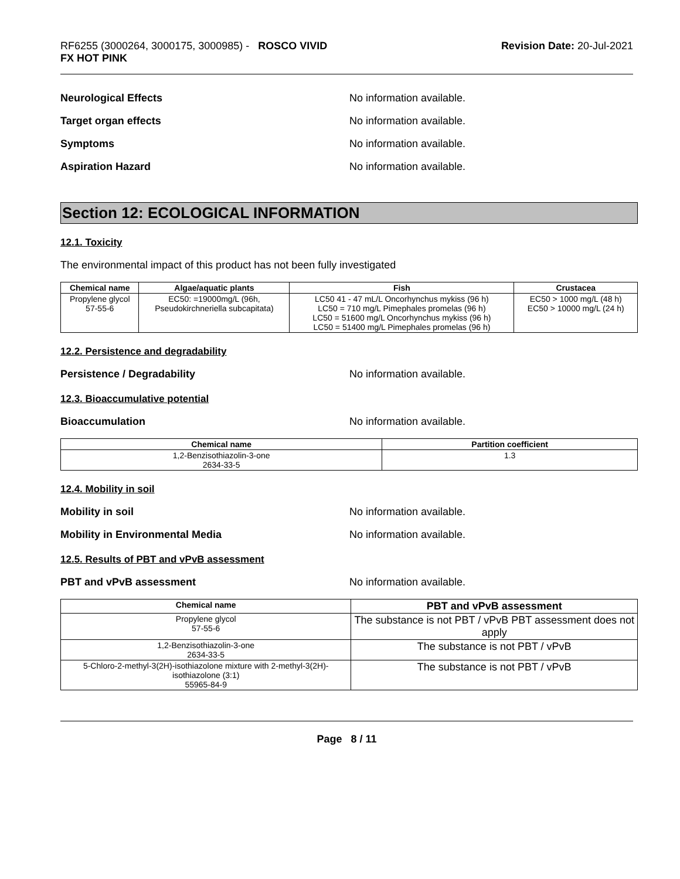RF6255 (3000264, 3000175, 3000985) - ROSCO VIVID
FX HOT PINK
Revision Date: 20-Jul-2021
Neurological Effects No information available.
Target organ effects No information available.
Symptoms No information available.
Aspiration Hazard No information available.
Section 12: ECOLOGICAL INFORMATION
12.1. Toxicity
The environmental impact of this product has not been fully investigated
| Chemical name | Algae/aquatic plants | Fish | Crustacea |
| --- | --- | --- | --- |
| Propylene glycol 57-55-6 | EC50: =19000mg/L (96h, Pseudokirchneriella subcapitata) | LC50 41 - 47 mL/L Oncorhynchus mykiss (96 h) LC50 = 710 mg/L Pimephales promelas (96 h) LC50 = 51600 mg/L Oncorhynchus mykiss (96 h) LC50 = 51400 mg/L Pimephales promelas (96 h) | EC50 > 1000 mg/L (48 h) EC50 > 10000 mg/L (24 h) |
12.2. Persistence and degradability
Persistence / Degradability No information available.
12.3. Bioaccumulative potential
Bioaccumulation No information available.
| Chemical name | Partition coefficient |
| --- | --- |
| 1,2-Benzisothiazolin-3-one 2634-33-5 | 1.3 |
12.4. Mobility in soil
Mobility in soil No information available.
Mobility in Environmental Media No information available.
12.5. Results of PBT and vPvB assessment
PBT and vPvB assessment No information available.
| Chemical name | PBT and vPvB assessment |
| --- | --- |
| Propylene glycol 57-55-6 | The substance is not PBT / vPvB PBT assessment does not apply |
| 1,2-Benzisothiazolin-3-one 2634-33-5 | The substance is not PBT / vPvB |
| 5-Chloro-2-methyl-3(2H)-isothiazolone mixture with 2-methyl-3(2H)-isothiazolone (3:1) 55965-84-9 | The substance is not PBT / vPvB |
Page 8 / 11